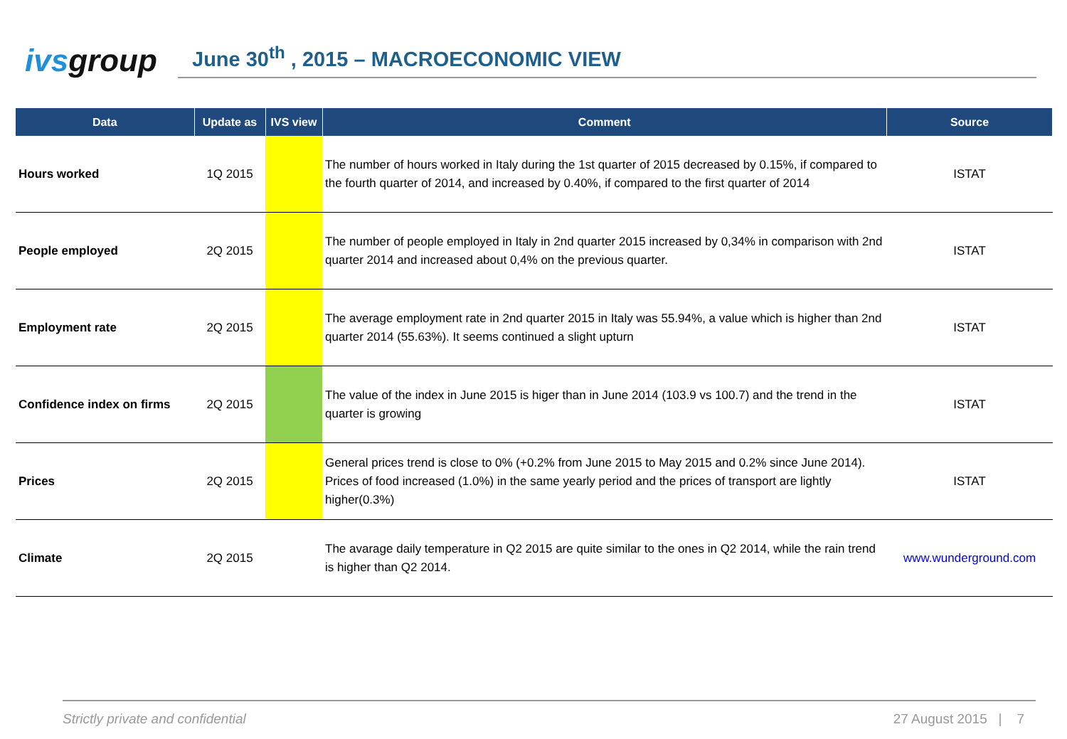ivsgroup
June 30<sup>th</sup> , 2015 – MACROECONOMIC VIEW
| Data | Update as | IVS view | Comment | Source |
| --- | --- | --- | --- | --- |
| Hours worked | 1Q 2015 | | The number of hours worked in Italy during the 1st quarter of 2015 decreased by 0.15%, if compared to the fourth quarter of 2014, and increased by 0.40%, if compared to the first quarter of 2014 | ISTAT |
| People employed | 2Q 2015 | | The number of people employed in Italy in 2nd quarter 2015 increased by 0,34% in comparison with 2nd quarter 2014 and increased about 0,4% on the previous quarter. | ISTAT |
| Employment rate | 2Q 2015 | | The average employment rate in 2nd quarter 2015 in Italy was 55.94%, a value which is higher than 2nd quarter 2014 (55.63%). It seems continued a slight upturn | ISTAT |
| Confidence index on firms | 2Q 2015 | | The value of the index in June 2015 is higer than in June 2014 (103.9 vs 100.7) and the trend in the quarter is growing | ISTAT |
| Prices | 2Q 2015 | | General prices trend is close to 0% (+0.2% from June 2015 to May 2015 and 0.2% since June 2014). Prices of food increased (1.0%) in the same yearly period and the prices of transport are lightly higher(0.3%) | ISTAT |
| Climate | 2Q 2015 | | The avarage daily temperature in Q2 2015 are quite similar to the ones in Q2 2014, while the rain trend is higher than Q2 2014. | www.wunderground.com |
Strictly private and confidential 27 August 2015 | 7